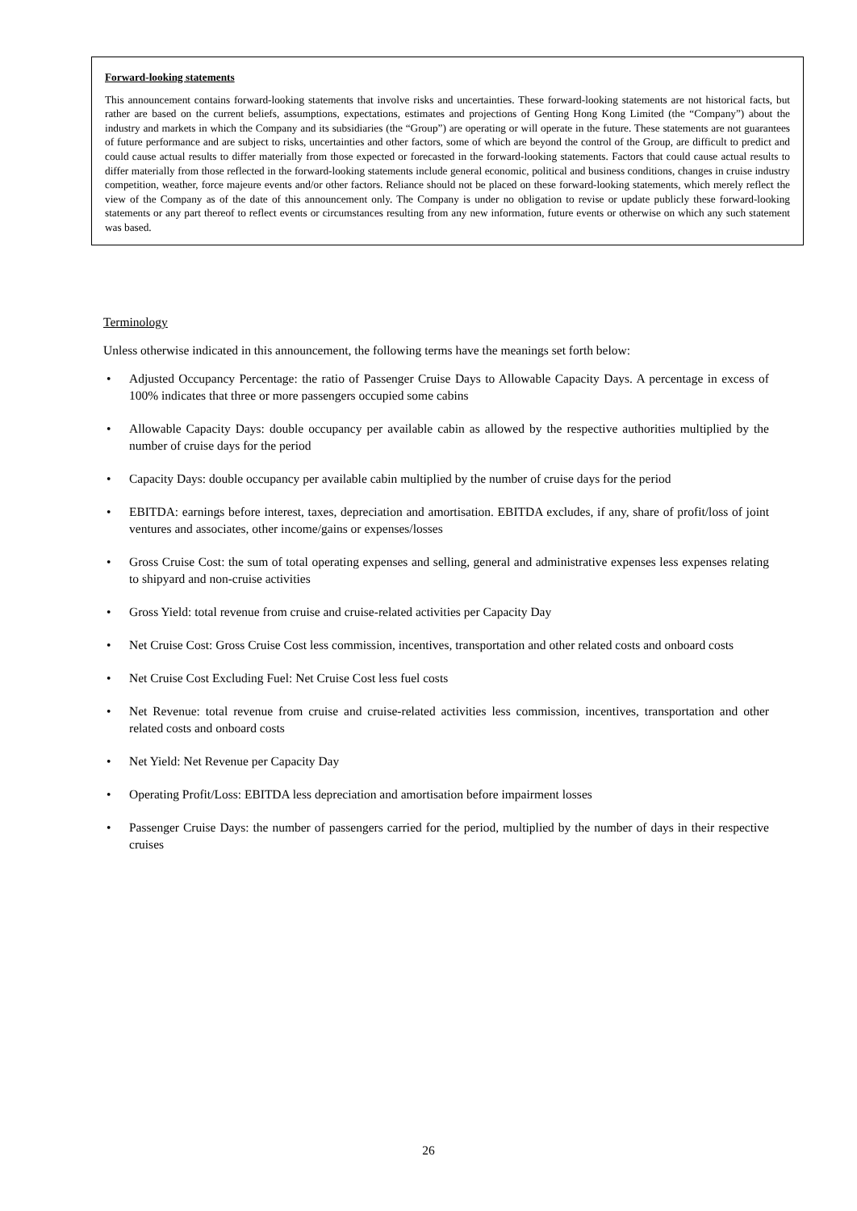Forward-looking statements
This announcement contains forward-looking statements that involve risks and uncertainties. These forward-looking statements are not historical facts, but rather are based on the current beliefs, assumptions, expectations, estimates and projections of Genting Hong Kong Limited (the “Company”) about the industry and markets in which the Company and its subsidiaries (the “Group”) are operating or will operate in the future. These statements are not guarantees of future performance and are subject to risks, uncertainties and other factors, some of which are beyond the control of the Group, are difficult to predict and could cause actual results to differ materially from those expected or forecasted in the forward-looking statements. Factors that could cause actual results to differ materially from those reflected in the forward-looking statements include general economic, political and business conditions, changes in cruise industry competition, weather, force majeure events and/or other factors. Reliance should not be placed on these forward-looking statements, which merely reflect the view of the Company as of the date of this announcement only. The Company is under no obligation to revise or update publicly these forward-looking statements or any part thereof to reflect events or circumstances resulting from any new information, future events or otherwise on which any such statement was based.
Terminology
Unless otherwise indicated in this announcement, the following terms have the meanings set forth below:
• Adjusted Occupancy Percentage: the ratio of Passenger Cruise Days to Allowable Capacity Days. A percentage in excess of 100% indicates that three or more passengers occupied some cabins
• Allowable Capacity Days: double occupancy per available cabin as allowed by the respective authorities multiplied by the number of cruise days for the period
• Capacity Days: double occupancy per available cabin multiplied by the number of cruise days for the period
• EBITDA: earnings before interest, taxes, depreciation and amortisation. EBITDA excludes, if any, share of profit/loss of joint ventures and associates, other income/gains or expenses/losses
• Gross Cruise Cost: the sum of total operating expenses and selling, general and administrative expenses less expenses relating to shipyard and non-cruise activities
• Gross Yield: total revenue from cruise and cruise-related activities per Capacity Day
• Net Cruise Cost: Gross Cruise Cost less commission, incentives, transportation and other related costs and onboard costs
• Net Cruise Cost Excluding Fuel: Net Cruise Cost less fuel costs
• Net Revenue: total revenue from cruise and cruise-related activities less commission, incentives, transportation and other related costs and onboard costs
• Net Yield: Net Revenue per Capacity Day
• Operating Profit/Loss: EBITDA less depreciation and amortisation before impairment losses
• Passenger Cruise Days: the number of passengers carried for the period, multiplied by the number of days in their respective cruises
26